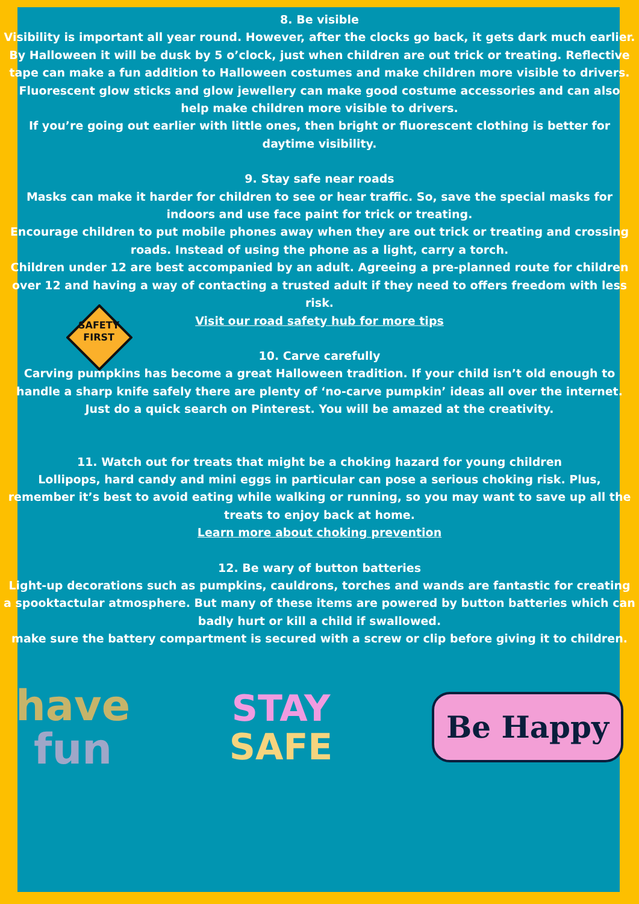8. Be visible
Visibility is important all year round. However, after the clocks go back, it gets dark much earlier. By Halloween it will be dusk by 5 o’clock, just when children are out trick or treating. Reflective tape can make a fun addition to Halloween costumes and make children more visible to drivers. Fluorescent glow sticks and glow jewellery can make good costume accessories and can also help make children more visible to drivers.
If you’re going out earlier with little ones, then bright or fluorescent clothing is better for daytime visibility.
9. Stay safe near roads
Masks can make it harder for children to see or hear traffic. So, save the special masks for indoors and use face paint for trick or treating.
Encourage children to put mobile phones away when they are out trick or treating and crossing roads. Instead of using the phone as a light, carry a torch.
Children under 12 are best accompanied by an adult. Agreeing a pre-planned route for children over 12 and having a way of contacting a trusted adult if they need to offers freedom with less risk.
Visit our road safety hub for more tips
SAFETY
FIRST
10. Carve carefully
Carving pumpkins has become a great Halloween tradition. If your child isn’t old enough to handle a sharp knife safely there are plenty of ‘no-carve pumpkin’ ideas all over the internet. Just do a quick search on Pinterest. You will be amazed at the creativity.
11. Watch out for treats that might be a choking hazard for young children
Lollipops, hard candy and mini eggs in particular can pose a serious choking risk. Plus, remember it’s best to avoid eating while walking or running, so you may want to save up all the treats to enjoy back at home.
Learn more about choking prevention
12. Be wary of button batteries
Light-up decorations such as pumpkins, cauldrons, torches and wands are fantastic for creating a spooktactular atmosphere. But many of these items are powered by button batteries which can badly hurt or kill a child if swallowed.
make sure the battery compartment is secured with a screw or clip before giving it to children.
have
fun
STAY
SAFE
Be Happy